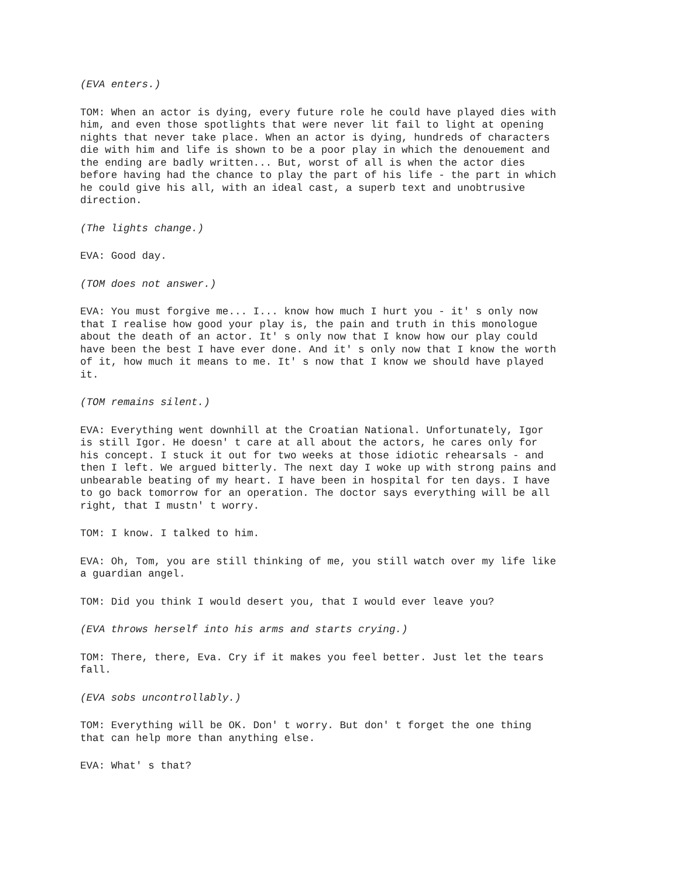(EVA enters.)
TOM: When an actor is dying, every future role he could have played dies with him, and even those spotlights that were never lit fail to light at opening nights that never take place. When an actor is dying, hundreds of characters die with him and life is shown to be a poor play in which the denouement and the ending are badly written... But, worst of all is when the actor dies before having had the chance to play the part of his life - the part in which he could give his all, with an ideal cast, a superb text and unobtrusive direction.
(The lights change.)
EVA: Good day.
(TOM does not answer.)
EVA: You must forgive me... I... know how much I hurt you - it' s only now that I realise how good your play is, the pain and truth in this monologue about the death of an actor. It' s only now that I know how our play could have been the best I have ever done. And it' s only now that I know the worth of it, how much it means to me. It' s now that I know we should have played it.
(TOM remains silent.)
EVA: Everything went downhill at the Croatian National. Unfortunately, Igor is still Igor. He doesn' t care at all about the actors, he cares only for his concept. I stuck it out for two weeks at those idiotic rehearsals - and then I left. We argued bitterly. The next day I woke up with strong pains and unbearable beating of my heart. I have been in hospital for ten days. I have to go back tomorrow for an operation. The doctor says everything will be all right, that I mustn' t worry.
TOM: I know. I talked to him.
EVA: Oh, Tom, you are still thinking of me, you still watch over my life like a guardian angel.
TOM: Did you think I would desert you, that I would ever leave you?
(EVA throws herself into his arms and starts crying.)
TOM: There, there, Eva. Cry if it makes you feel better. Just let the tears fall.
(EVA sobs uncontrollably.)
TOM: Everything will be OK. Don' t worry. But don' t forget the one thing that can help more than anything else.
EVA: What' s that?